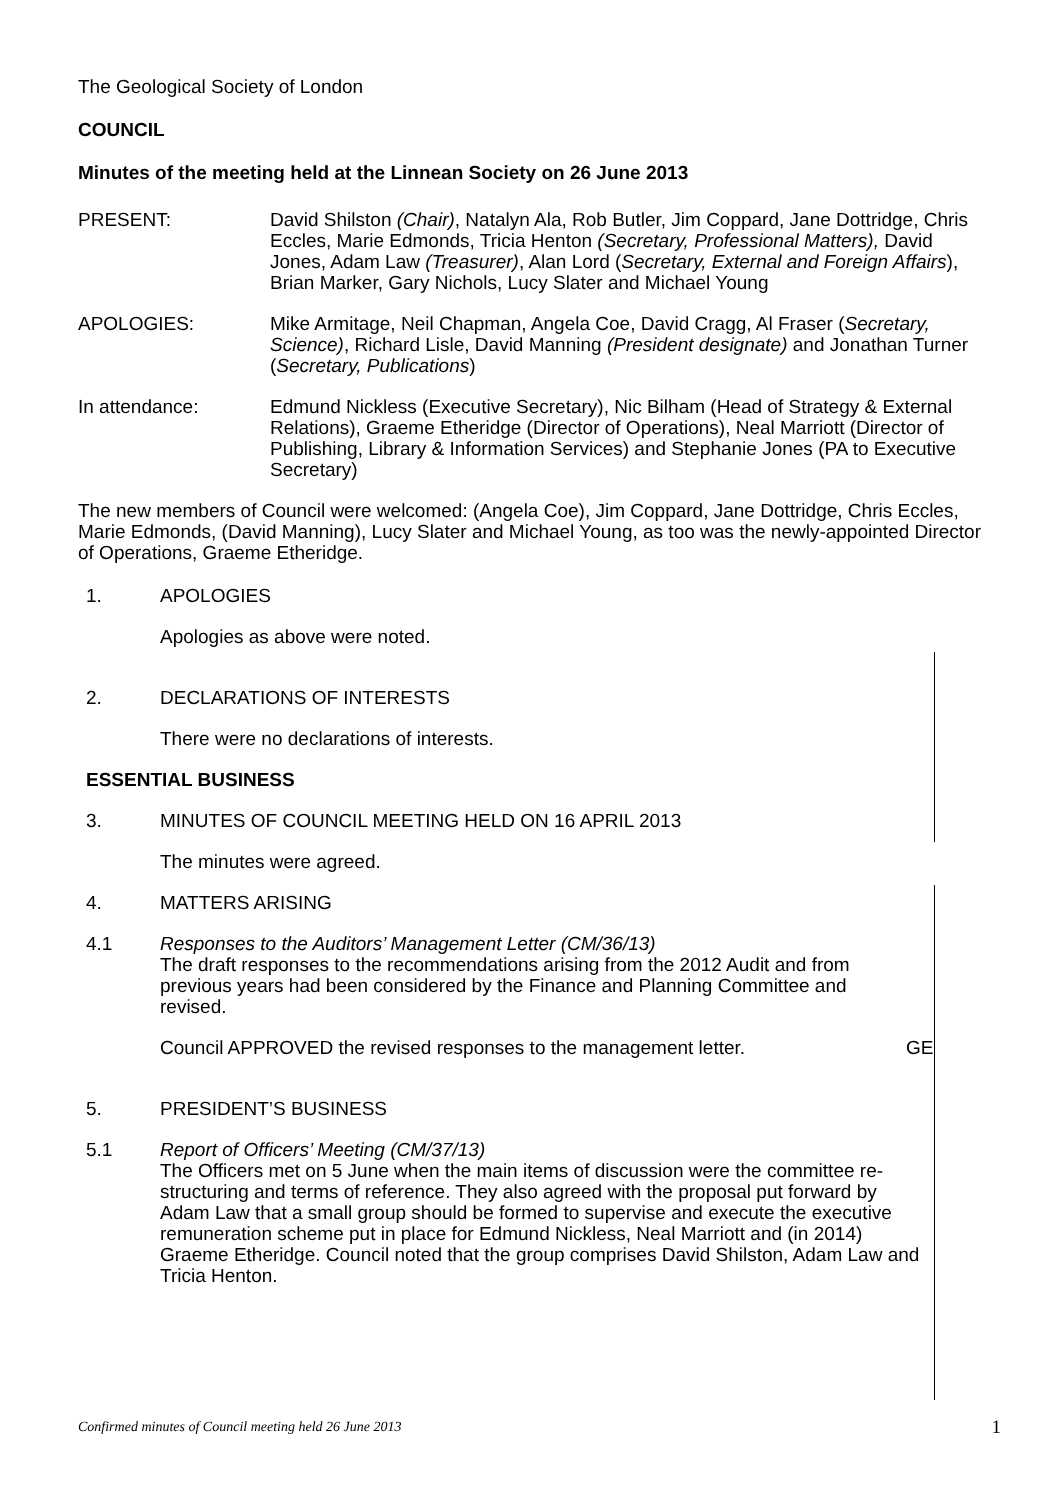The Geological Society of London
COUNCIL
Minutes of the meeting held at the Linnean Society on 26 June 2013
PRESENT: David Shilston (Chair), Natalyn Ala, Rob Butler, Jim Coppard, Jane Dottridge, Chris Eccles, Marie Edmonds, Tricia Henton (Secretary, Professional Matters), David Jones, Adam Law (Treasurer), Alan Lord (Secretary, External and Foreign Affairs), Brian Marker, Gary Nichols, Lucy Slater and Michael Young
APOLOGIES: Mike Armitage, Neil Chapman, Angela Coe, David Cragg, Al Fraser (Secretary, Science), Richard Lisle, David Manning (President designate) and Jonathan Turner (Secretary, Publications)
In attendance: Edmund Nickless (Executive Secretary), Nic Bilham (Head of Strategy & External Relations), Graeme Etheridge (Director of Operations), Neal Marriott (Director of Publishing, Library & Information Services) and Stephanie Jones (PA to Executive Secretary)
The new members of Council were welcomed: (Angela Coe), Jim Coppard, Jane Dottridge, Chris Eccles, Marie Edmonds, (David Manning), Lucy Slater and Michael Young, as too was the newly-appointed Director of Operations, Graeme Etheridge.
1. APOLOGIES
Apologies as above were noted.
2. DECLARATIONS OF INTERESTS
There were no declarations of interests.
ESSENTIAL BUSINESS
3. MINUTES OF COUNCIL MEETING HELD ON 16 APRIL 2013
The minutes were agreed.
4. MATTERS ARISING
4.1 Responses to the Auditors’ Management Letter (CM/36/13)
The draft responses to the recommendations arising from the 2012 Audit and from previous years had been considered by the Finance and Planning Committee and revised.
Council APPROVED the revised responses to the management letter. GE
5. PRESIDENT’S BUSINESS
5.1 Report of Officers’ Meeting (CM/37/13)
The Officers met on 5 June when the main items of discussion were the committee re-structuring and terms of reference. They also agreed with the proposal put forward by Adam Law that a small group should be formed to supervise and execute the executive remuneration scheme put in place for Edmund Nickless, Neal Marriott and (in 2014) Graeme Etheridge. Council noted that the group comprises David Shilston, Adam Law and Tricia Henton.
Confirmed minutes of Council meeting held 26 June 2013 1